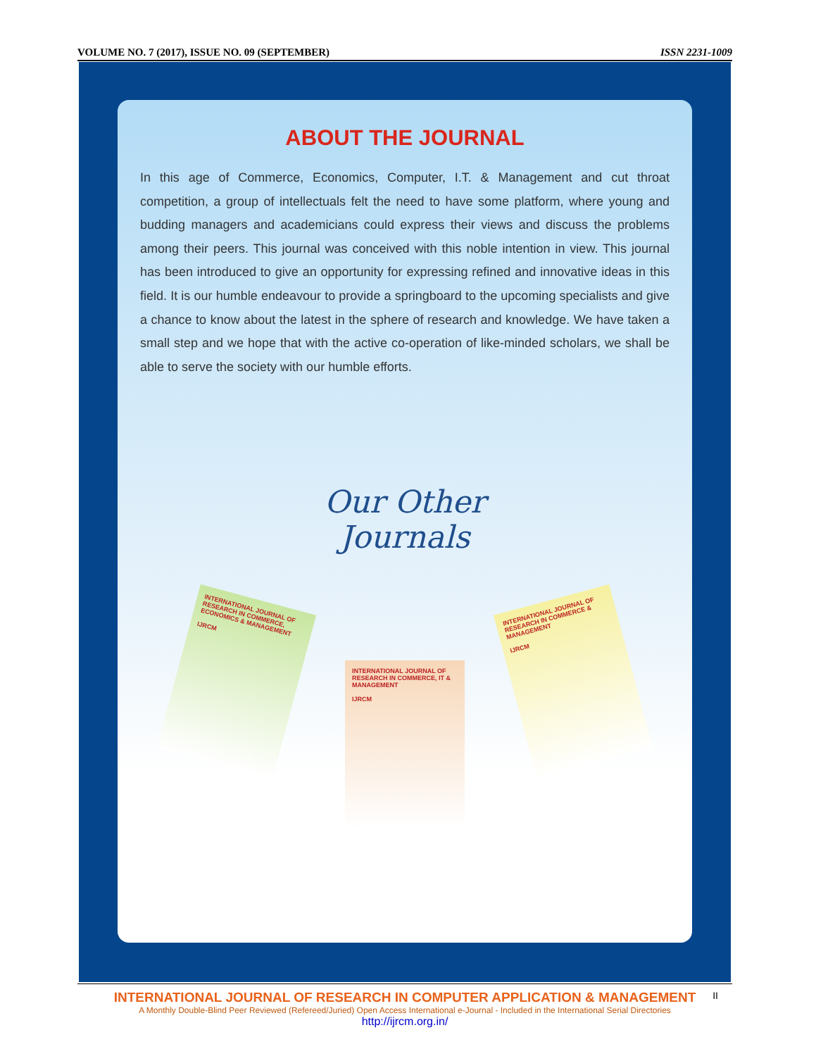VOLUME NO. 7 (2017), ISSUE NO. 09 (SEPTEMBER) ISSN 2231-1009
ABOUT THE JOURNAL
In this age of Commerce, Economics, Computer, I.T. & Management and cut throat competition, a group of intellectuals felt the need to have some platform, where young and budding managers and academicians could express their views and discuss the problems among their peers. This journal was conceived with this noble intention in view. This journal has been introduced to give an opportunity for expressing refined and innovative ideas in this field. It is our humble endeavour to provide a springboard to the upcoming specialists and give a chance to know about the latest in the sphere of research and knowledge. We have taken a small step and we hope that with the active co-operation of like-minded scholars, we shall be able to serve the society with our humble efforts.
Our Other
Journals
INTERNATIONAL JOURNAL OF RESEARCH IN COMMERCE, ECONOMICS & MANAGEMENT
IJRCM
INTERNATIONAL JOURNAL OF RESEARCH IN COMMERCE, IT & MANAGEMENT
IJRCM
INTERNATIONAL JOURNAL OF RESEARCH IN COMMERCE & MANAGEMENT
IJRCM
II INTERNATIONAL JOURNAL OF RESEARCH IN COMPUTER APPLICATION & MANAGEMENT
A Monthly Double-Blind Peer Reviewed (Refereed/Juried) Open Access International e-Journal - Included in the International Serial Directories
http://ijrcm.org.in/